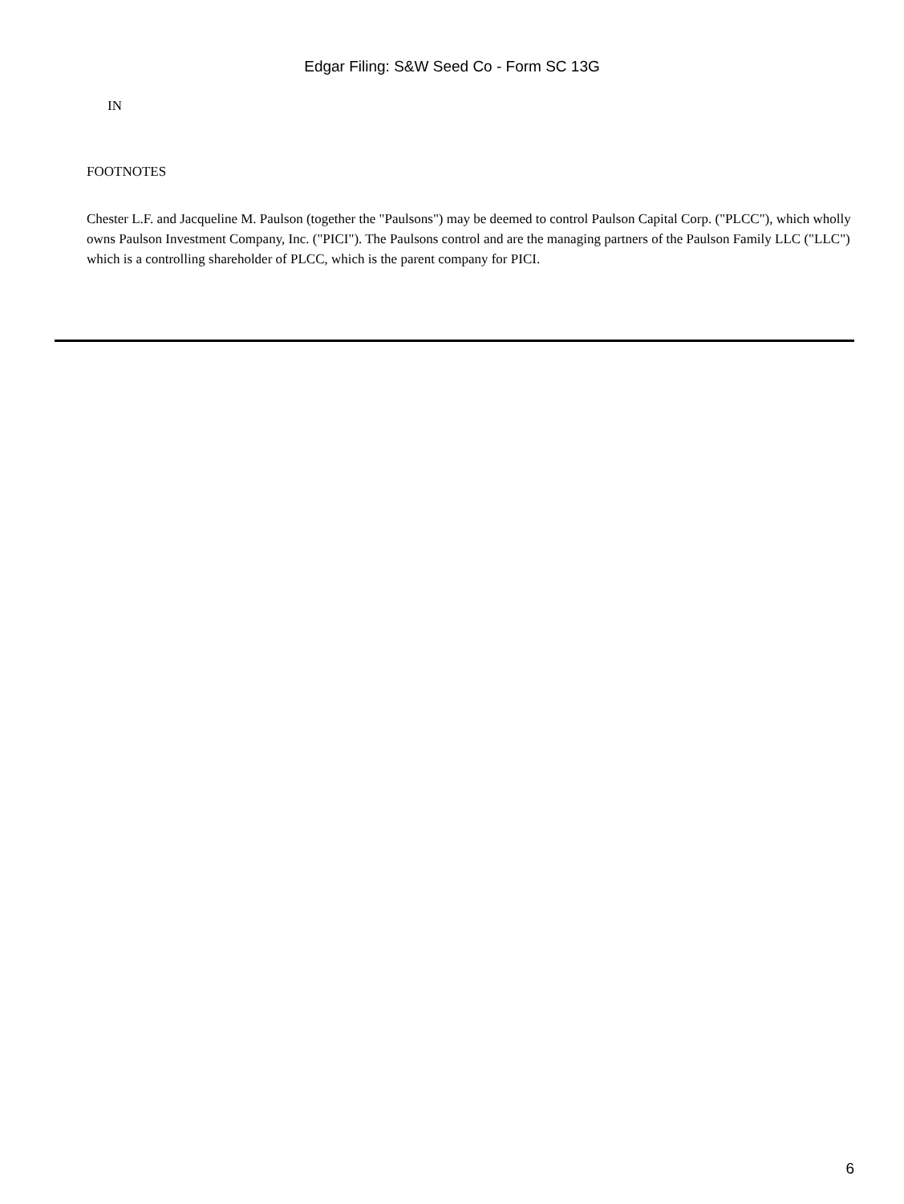Edgar Filing: S&W Seed Co - Form SC 13G
IN
FOOTNOTES
Chester L.F. and Jacqueline M. Paulson (together the "Paulsons") may be deemed to control Paulson Capital Corp. ("PLCC"), which wholly owns Paulson Investment Company, Inc. ("PICI"). The Paulsons control and are the managing partners of the Paulson Family LLC ("LLC") which is a controlling shareholder of PLCC, which is the parent company for PICI.
6